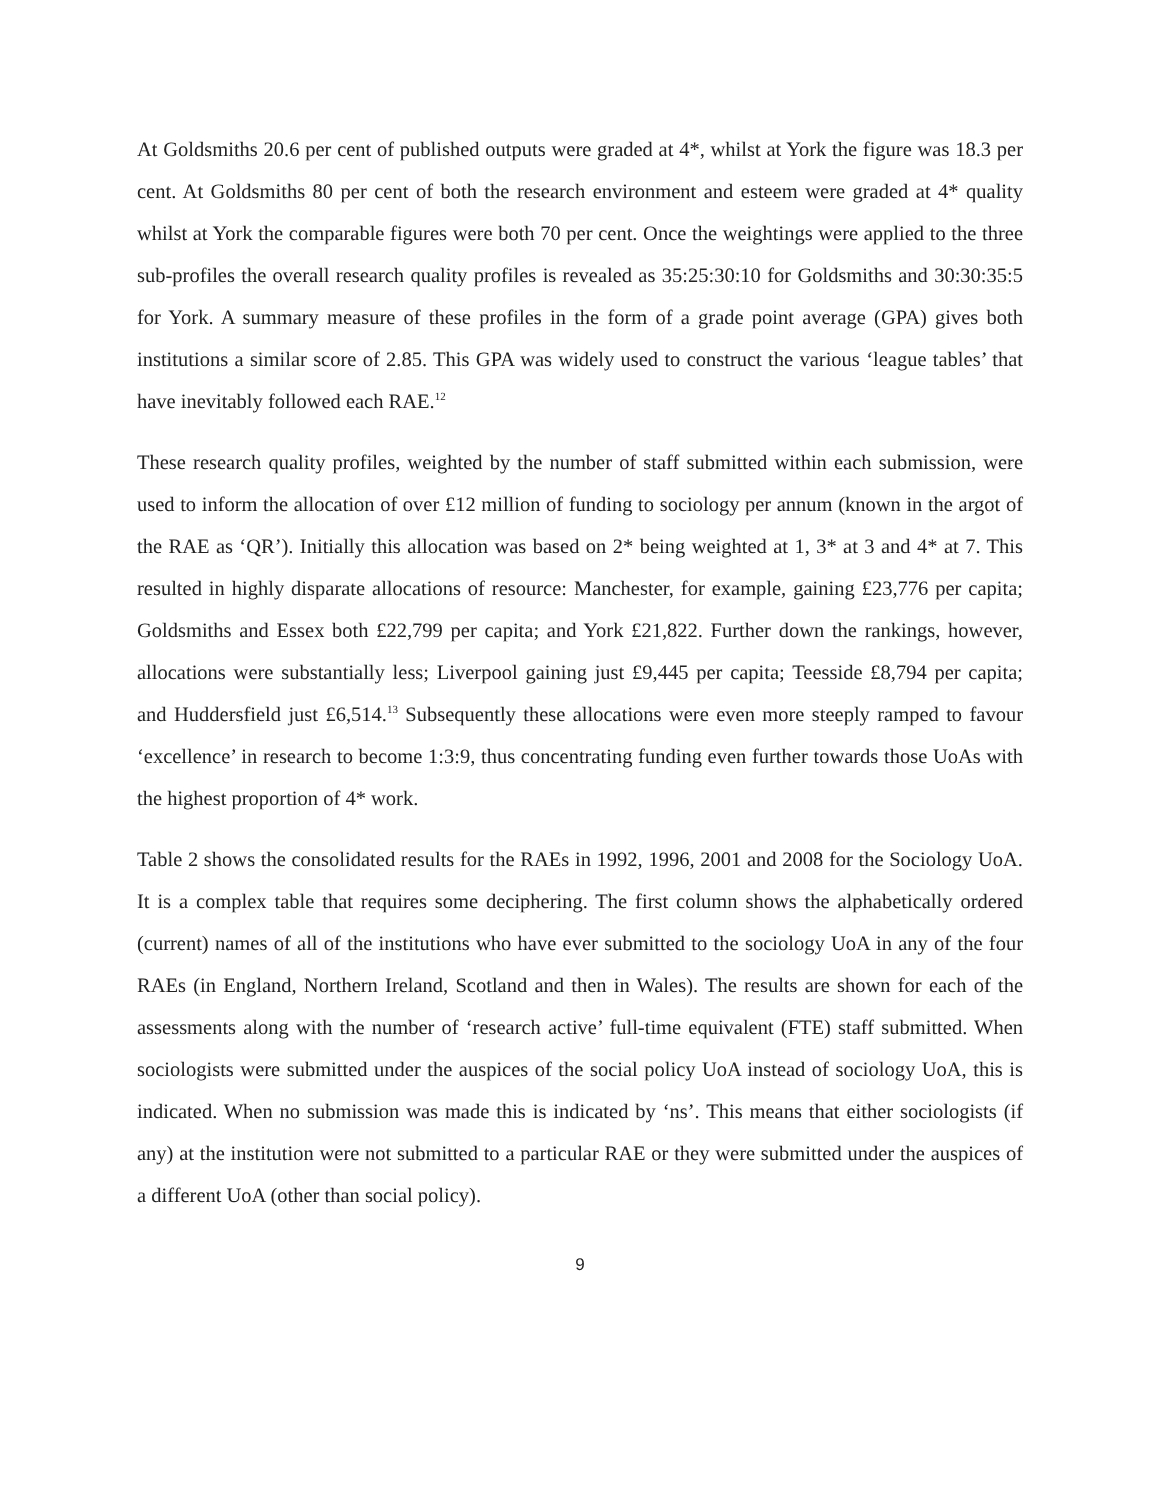At Goldsmiths 20.6 per cent of published outputs were graded at 4*, whilst at York the figure was 18.3 per cent. At Goldsmiths 80 per cent of both the research environment and esteem were graded at 4* quality whilst at York the comparable figures were both 70 per cent. Once the weightings were applied to the three sub-profiles the overall research quality profiles is revealed as 35:25:30:10 for Goldsmiths and 30:30:35:5 for York. A summary measure of these profiles in the form of a grade point average (GPA) gives both institutions a similar score of 2.85. This GPA was widely used to construct the various ‘league tables’ that have inevitably followed each RAE.<sup>12</sup>
These research quality profiles, weighted by the number of staff submitted within each submission, were used to inform the allocation of over £12 million of funding to sociology per annum (known in the argot of the RAE as ‘QR’). Initially this allocation was based on 2* being weighted at 1, 3* at 3 and 4* at 7. This resulted in highly disparate allocations of resource: Manchester, for example, gaining £23,776 per capita; Goldsmiths and Essex both £22,799 per capita; and York £21,822. Further down the rankings, however, allocations were substantially less; Liverpool gaining just £9,445 per capita; Teesside £8,794 per capita; and Huddersfield just £6,514.<sup>13</sup> Subsequently these allocations were even more steeply ramped to favour ‘excellence’ in research to become 1:3:9, thus concentrating funding even further towards those UoAs with the highest proportion of 4* work.
Table 2 shows the consolidated results for the RAEs in 1992, 1996, 2001 and 2008 for the Sociology UoA. It is a complex table that requires some deciphering. The first column shows the alphabetically ordered (current) names of all of the institutions who have ever submitted to the sociology UoA in any of the four RAEs (in England, Northern Ireland, Scotland and then in Wales). The results are shown for each of the assessments along with the number of ‘research active’ full-time equivalent (FTE) staff submitted. When sociologists were submitted under the auspices of the social policy UoA instead of sociology UoA, this is indicated. When no submission was made this is indicated by ‘ns’. This means that either sociologists (if any) at the institution were not submitted to a particular RAE or they were submitted under the auspices of a different UoA (other than social policy).
9